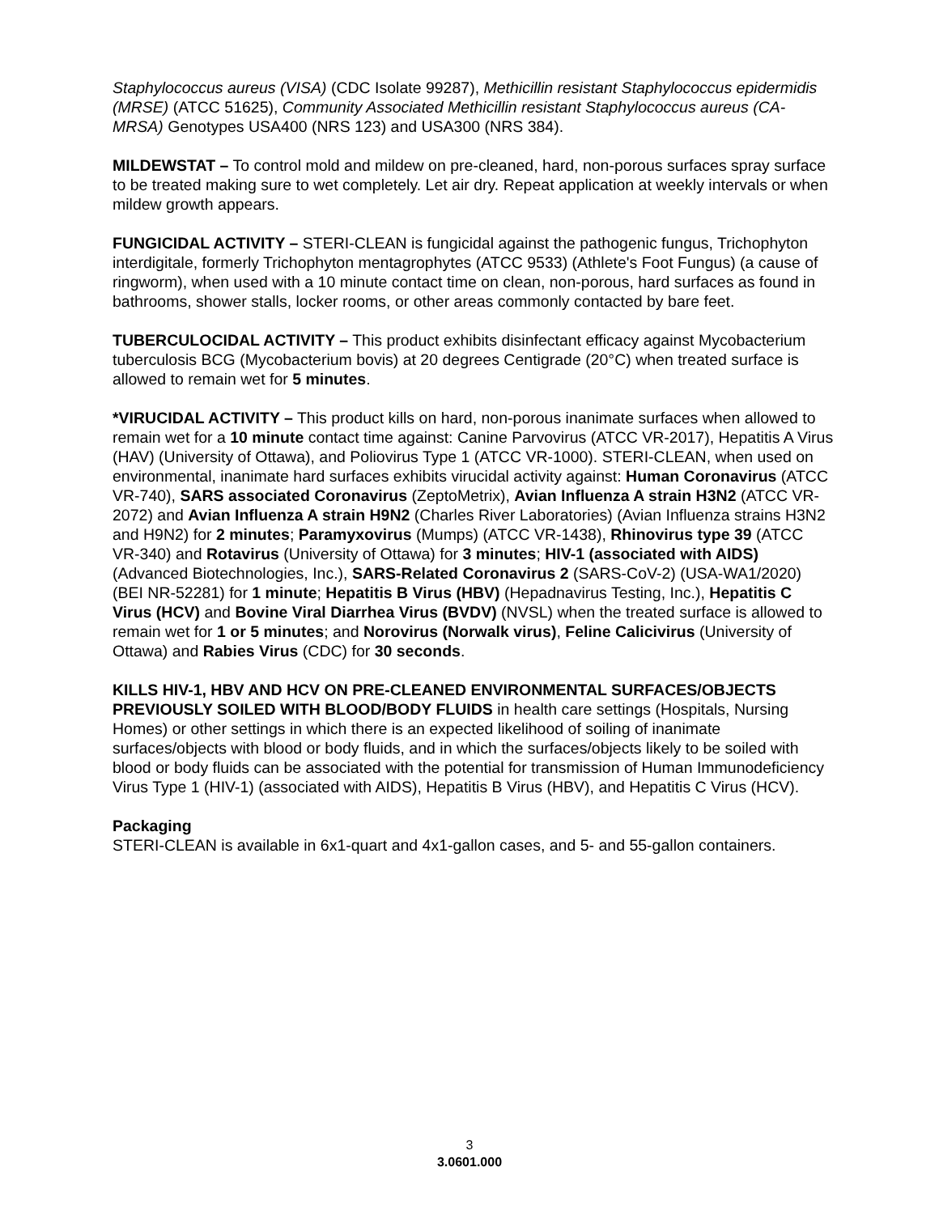Staphylococcus aureus (VISA) (CDC Isolate 99287), Methicillin resistant Staphylococcus epidermidis (MRSE) (ATCC 51625), Community Associated Methicillin resistant Staphylococcus aureus (CA-MRSA) Genotypes USA400 (NRS 123) and USA300 (NRS 384).
MILDEWSTAT – To control mold and mildew on pre-cleaned, hard, non-porous surfaces spray surface to be treated making sure to wet completely. Let air dry. Repeat application at weekly intervals or when mildew growth appears.
FUNGICIDAL ACTIVITY – STERI-CLEAN is fungicidal against the pathogenic fungus, Trichophyton interdigitale, formerly Trichophyton mentagrophytes (ATCC 9533) (Athlete's Foot Fungus) (a cause of ringworm), when used with a 10 minute contact time on clean, non-porous, hard surfaces as found in bathrooms, shower stalls, locker rooms, or other areas commonly contacted by bare feet.
TUBERCULOCIDAL ACTIVITY – This product exhibits disinfectant efficacy against Mycobacterium tuberculosis BCG (Mycobacterium bovis) at 20 degrees Centigrade (20°C) when treated surface is allowed to remain wet for 5 minutes.
*VIRUCIDAL ACTIVITY – This product kills on hard, non-porous inanimate surfaces when allowed to remain wet for a 10 minute contact time against: Canine Parvovirus (ATCC VR-2017), Hepatitis A Virus (HAV) (University of Ottawa), and Poliovirus Type 1 (ATCC VR-1000). STERI-CLEAN, when used on environmental, inanimate hard surfaces exhibits virucidal activity against: Human Coronavirus (ATCC VR-740), SARS associated Coronavirus (ZeptoMetrix), Avian Influenza A strain H3N2 (ATCC VR-2072) and Avian Influenza A strain H9N2 (Charles River Laboratories) (Avian Influenza strains H3N2 and H9N2) for 2 minutes; Paramyxovirus (Mumps) (ATCC VR-1438), Rhinovirus type 39 (ATCC VR-340) and Rotavirus (University of Ottawa) for 3 minutes; HIV-1 (associated with AIDS) (Advanced Biotechnologies, Inc.), SARS-Related Coronavirus 2 (SARS-CoV-2) (USA-WA1/2020) (BEI NR-52281) for 1 minute; Hepatitis B Virus (HBV) (Hepadnavirus Testing, Inc.), Hepatitis C Virus (HCV) and Bovine Viral Diarrhea Virus (BVDV) (NVSL) when the treated surface is allowed to remain wet for 1 or 5 minutes; and Norovirus (Norwalk virus), Feline Calicivirus (University of Ottawa) and Rabies Virus (CDC) for 30 seconds.
KILLS HIV-1, HBV AND HCV ON PRE-CLEANED ENVIRONMENTAL SURFACES/OBJECTS PREVIOUSLY SOILED WITH BLOOD/BODY FLUIDS in health care settings (Hospitals, Nursing Homes) or other settings in which there is an expected likelihood of soiling of inanimate surfaces/objects with blood or body fluids, and in which the surfaces/objects likely to be soiled with blood or body fluids can be associated with the potential for transmission of Human Immunodeficiency Virus Type 1 (HIV-1) (associated with AIDS), Hepatitis B Virus (HBV), and Hepatitis C Virus (HCV).
Packaging
STERI-CLEAN is available in 6x1-quart and 4x1-gallon cases, and 5- and 55-gallon containers.
3
3.0601.000